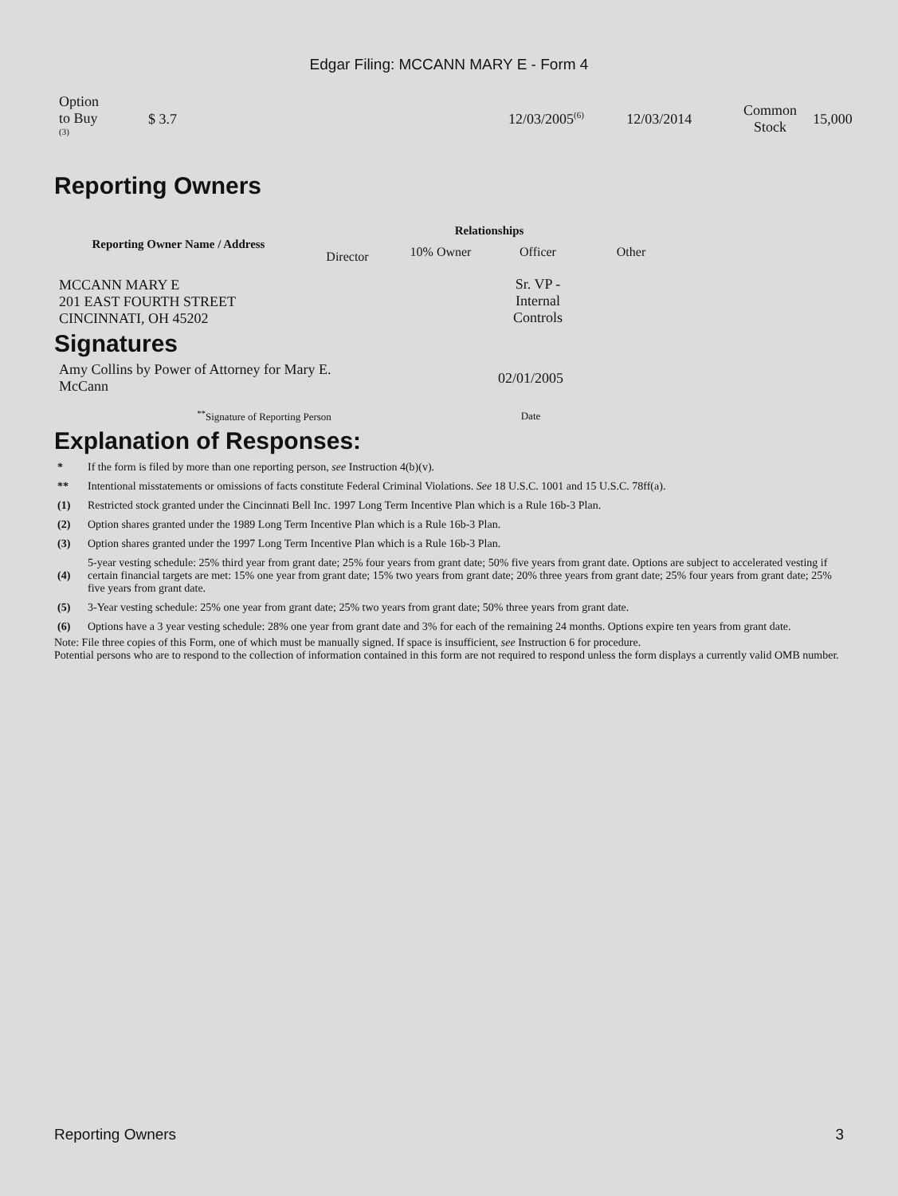Edgar Filing: MCCANN MARY E - Form 4
| Option to Buy <sup>(3)</sup> | $ 3.7 | 12/03/2005<sup>(6)</sup> | 12/03/2014 | Common Stock | 15,000 |
Reporting Owners
| Reporting Owner Name / Address | Relationships | | | |
| --- | --- | --- | --- | --- |
| | Director | 10% Owner | Officer | Other |
| MCCANN MARY E 201 EAST FOURTH STREET CINCINNATI, OH 45202 | | | Sr. VP - Internal Controls | |
Signatures
| Amy Collins by Power of Attorney for Mary E. McCann | 02/01/2005 |
| <sup>**</sup> Signature of Reporting Person | Date |
Explanation of Responses:
| * | If the form is filed by more than one reporting person, see Instruction 4(b)(v). |
| ** | Intentional misstatements or omissions of facts constitute Federal Criminal Violations. See 18 U.S.C. 1001 and 15 U.S.C. 78ff(a). |
| (1) | Restricted stock granted under the Cincinnati Bell Inc. 1997 Long Term Incentive Plan which is a Rule 16b-3 Plan. |
| (2) | Option shares granted under the 1989 Long Term Incentive Plan which is a Rule 16b-3 Plan. |
| (3) | Option shares granted under the 1997 Long Term Incentive Plan which is a Rule 16b-3 Plan. |
| (4) | 5-year vesting schedule: 25% third year from grant date; 25% four years from grant date; 50% five years from grant date. Options are subject to accelerated vesting if certain financial targets are met: 15% one year from grant date; 15% two years from grant date; 20% three years from grant date; 25% four years from grant date; 25% five years from grant date. |
| (5) | 3-Year vesting schedule: 25% one year from grant date; 25% two years from grant date; 50% three years from grant date. |
| (6) | Options have a 3 year vesting schedule: 28% one year from grant date and 3% for each of the remaining 24 months. Options expire ten years from grant date. |
Note: File three copies of this Form, one of which must be manually signed. If space is insufficient, see Instruction 6 for procedure.
Potential persons who are to respond to the collection of information contained in this form are not required to respond unless the form displays a currently valid OMB number.
Reporting Owners 3